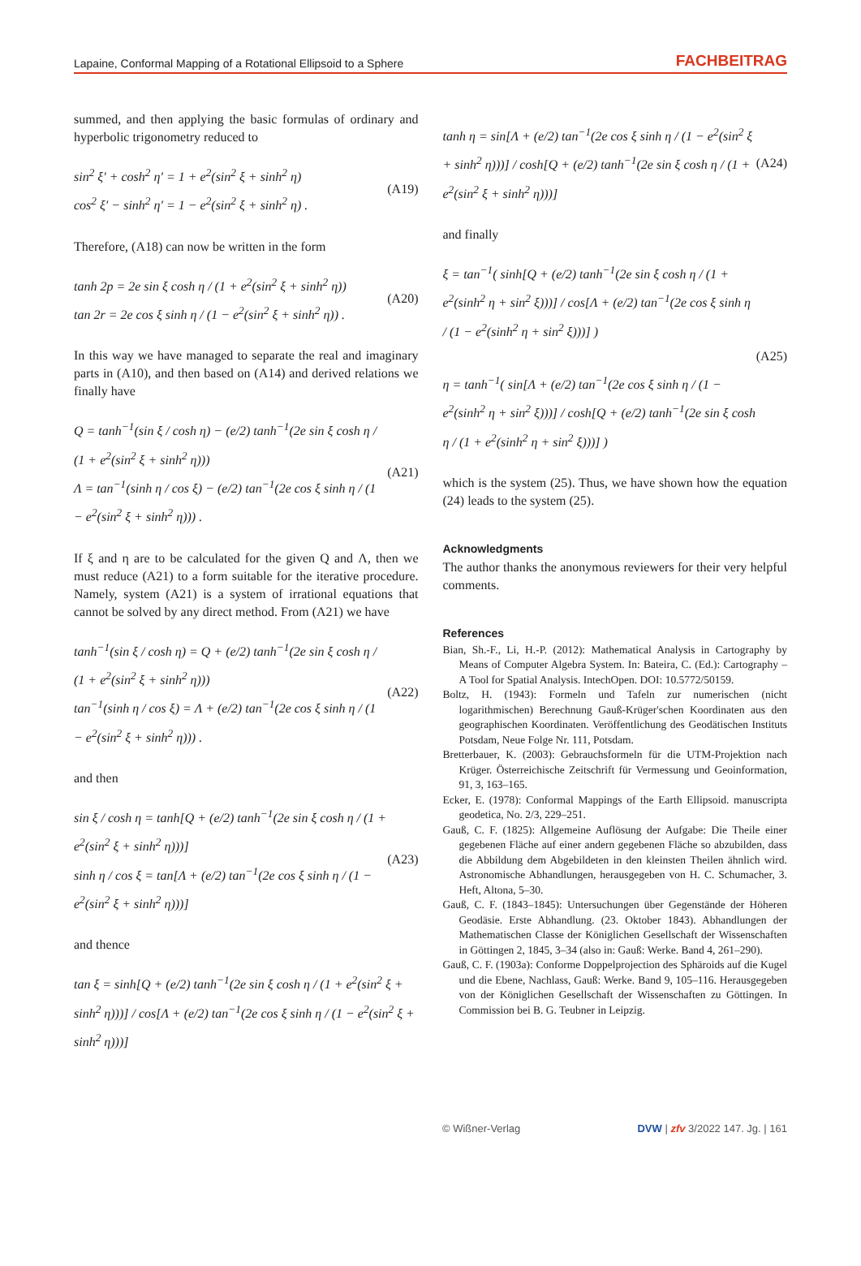Lapaine, Conformal Mapping of a Rotational Ellipsoid to a Sphere FACHBEITRAG
summed, and then applying the basic formulas of ordinary and hyperbolic trigonometry reduced to
sin<sup>2</sup> ξ′ + cosh<sup>2</sup> η′ = 1 + e<sup>2</sup>(sin<sup>2</sup> ξ + sinh<sup>2</sup> η)
cos<sup>2</sup> ξ′ − sinh<sup>2</sup> η′ = 1 − e<sup>2</sup>(sin<sup>2</sup> ξ + sinh<sup>2</sup> η) .
(A19)
Therefore, (A18) can now be written in the form
tanh 2p = 2e sin ξ cosh η / (1 + e<sup>2</sup>(sin<sup>2</sup> ξ + sinh<sup>2</sup> η))
tan 2r = 2e cos ξ sinh η / (1 − e<sup>2</sup>(sin<sup>2</sup> ξ + sinh<sup>2</sup> η)) .
(A20)
In this way we have managed to separate the real and imaginary parts in (A10), and then based on (A14) and derived relations we finally have
Q = tanh<sup>−1</sup>(sin ξ / cosh η) − (e/2) tanh<sup>−1</sup>(2e sin ξ cosh η / (1 + e<sup>2</sup>(sin<sup>2</sup> ξ + sinh<sup>2</sup> η)))
Λ = tan<sup>−1</sup>(sinh η / cos ξ) − (e/2) tan<sup>−1</sup>(2e cos ξ sinh η / (1 − e<sup>2</sup>(sin<sup>2</sup> ξ + sinh<sup>2</sup> η))) .
(A21)
If ξ and η are to be calculated for the given Q and Λ, then we must reduce (A21) to a form suitable for the iterative procedure. Namely, system (A21) is a system of irrational equations that cannot be solved by any direct method. From (A21) we have
tanh<sup>−1</sup>(sin ξ / cosh η) = Q + (e/2) tanh<sup>−1</sup>(2e sin ξ cosh η / (1 + e<sup>2</sup>(sin<sup>2</sup> ξ + sinh<sup>2</sup> η)))
tan<sup>−1</sup>(sinh η / cos ξ) = Λ + (e/2) tan<sup>−1</sup>(2e cos ξ sinh η / (1 − e<sup>2</sup>(sin<sup>2</sup> ξ + sinh<sup>2</sup> η))) .
(A22)
and then
sin ξ / cosh η = tanh[Q + (e/2) tanh<sup>−1</sup>(2e sin ξ cosh η / (1 + e<sup>2</sup>(sin<sup>2</sup> ξ + sinh<sup>2</sup> η)))]
sinh η / cos ξ = tan[Λ + (e/2) tan<sup>−1</sup>(2e cos ξ sinh η / (1 − e<sup>2</sup>(sin<sup>2</sup> ξ + sinh<sup>2</sup> η)))]
(A23)
and thence
tan ξ = sinh[Q + (e/2) tanh<sup>−1</sup>(2e sin ξ cosh η / (1 + e<sup>2</sup>(sin<sup>2</sup> ξ + sinh<sup>2</sup> η)))] / cos[Λ + (e/2) tan<sup>−1</sup>(2e cos ξ sinh η / (1 − e<sup>2</sup>(sin<sup>2</sup> ξ + sinh<sup>2</sup> η)))]
tanh η = sin[Λ + (e/2) tan<sup>−1</sup>(2e cos ξ sinh η / (1 − e<sup>2</sup>(sin<sup>2</sup> ξ + sinh<sup>2</sup> η)))] / cosh[Q + (e/2) tanh<sup>−1</sup>(2e sin ξ cosh η / (1 + e<sup>2</sup>(sin<sup>2</sup> ξ + sinh<sup>2</sup> η)))]
(A24)
and finally
ξ = tan<sup>−1</sup>( sinh[Q + (e/2) tanh<sup>−1</sup>(2e sin ξ cosh η / (1 + e<sup>2</sup>(sinh<sup>2</sup> η + sin<sup>2</sup> ξ)))] / cos[Λ + (e/2) tan<sup>−1</sup>(2e cos ξ sinh η / (1 − e<sup>2</sup>(sinh<sup>2</sup> η + sin<sup>2</sup> ξ)))] )
η = tanh<sup>−1</sup>( sin[Λ + (e/2) tan<sup>−1</sup>(2e cos ξ sinh η / (1 − e<sup>2</sup>(sinh<sup>2</sup> η + sin<sup>2</sup> ξ)))] / cosh[Q + (e/2) tanh<sup>−1</sup>(2e sin ξ cosh η / (1 + e<sup>2</sup>(sinh<sup>2</sup> η + sin<sup>2</sup> ξ)))] )
(A25)
which is the system (25). Thus, we have shown how the equation (24) leads to the system (25).
Acknowledgments
The author thanks the anonymous reviewers for their very helpful comments.
References
Bian, Sh.-F., Li, H.-P. (2012): Mathematical Analysis in Cartography by Means of Computer Algebra System. In: Bateira, C. (Ed.): Cartography – A Tool for Spatial Analysis. IntechOpen. DOI: 10.5772/50159.
Boltz, H. (1943): Formeln und Tafeln zur numerischen (nicht logarithmischen) Berechnung Gauß-Krüger'schen Koordinaten aus den geographischen Koordinaten. Veröffentlichung des Geodätischen Instituts Potsdam, Neue Folge Nr. 111, Potsdam.
Bretterbauer, K. (2003): Gebrauchsformeln für die UTM-Projektion nach Krüger. Österreichische Zeitschrift für Vermessung und Geoinformation, 91, 3, 163–165.
Ecker, E. (1978): Conformal Mappings of the Earth Ellipsoid. manuscripta geodetica, No. 2/3, 229–251.
Gauß, C. F. (1825): Allgemeine Auflösung der Aufgabe: Die Theile einer gegebenen Fläche auf einer andern gegebenen Fläche so abzubilden, dass die Abbildung dem Abgebildeten in den kleinsten Theilen ähnlich wird. Astronomische Abhandlungen, herausgegeben von H. C. Schumacher, 3. Heft, Altona, 5–30.
Gauß, C. F. (1843–1845): Untersuchungen über Gegenstände der Höheren Geodäsie. Erste Abhandlung. (23. Oktober 1843). Abhandlungen der Mathematischen Classe der Königlichen Gesellschaft der Wissenschaften in Göttingen 2, 1845, 3–34 (also in: Gauß: Werke. Band 4, 261–290).
Gauß, C. F. (1903a): Conforme Doppelprojection des Sphäroids auf die Kugel und die Ebene, Nachlass, Gauß: Werke. Band 9, 105–116. Herausgegeben von der Königlichen Gesellschaft der Wissenschaften zu Göttingen. In Commission bei B. G. Teubner in Leipzig.
© Wißner-Verlag DVW | zfv 3/2022 147. Jg. | 161